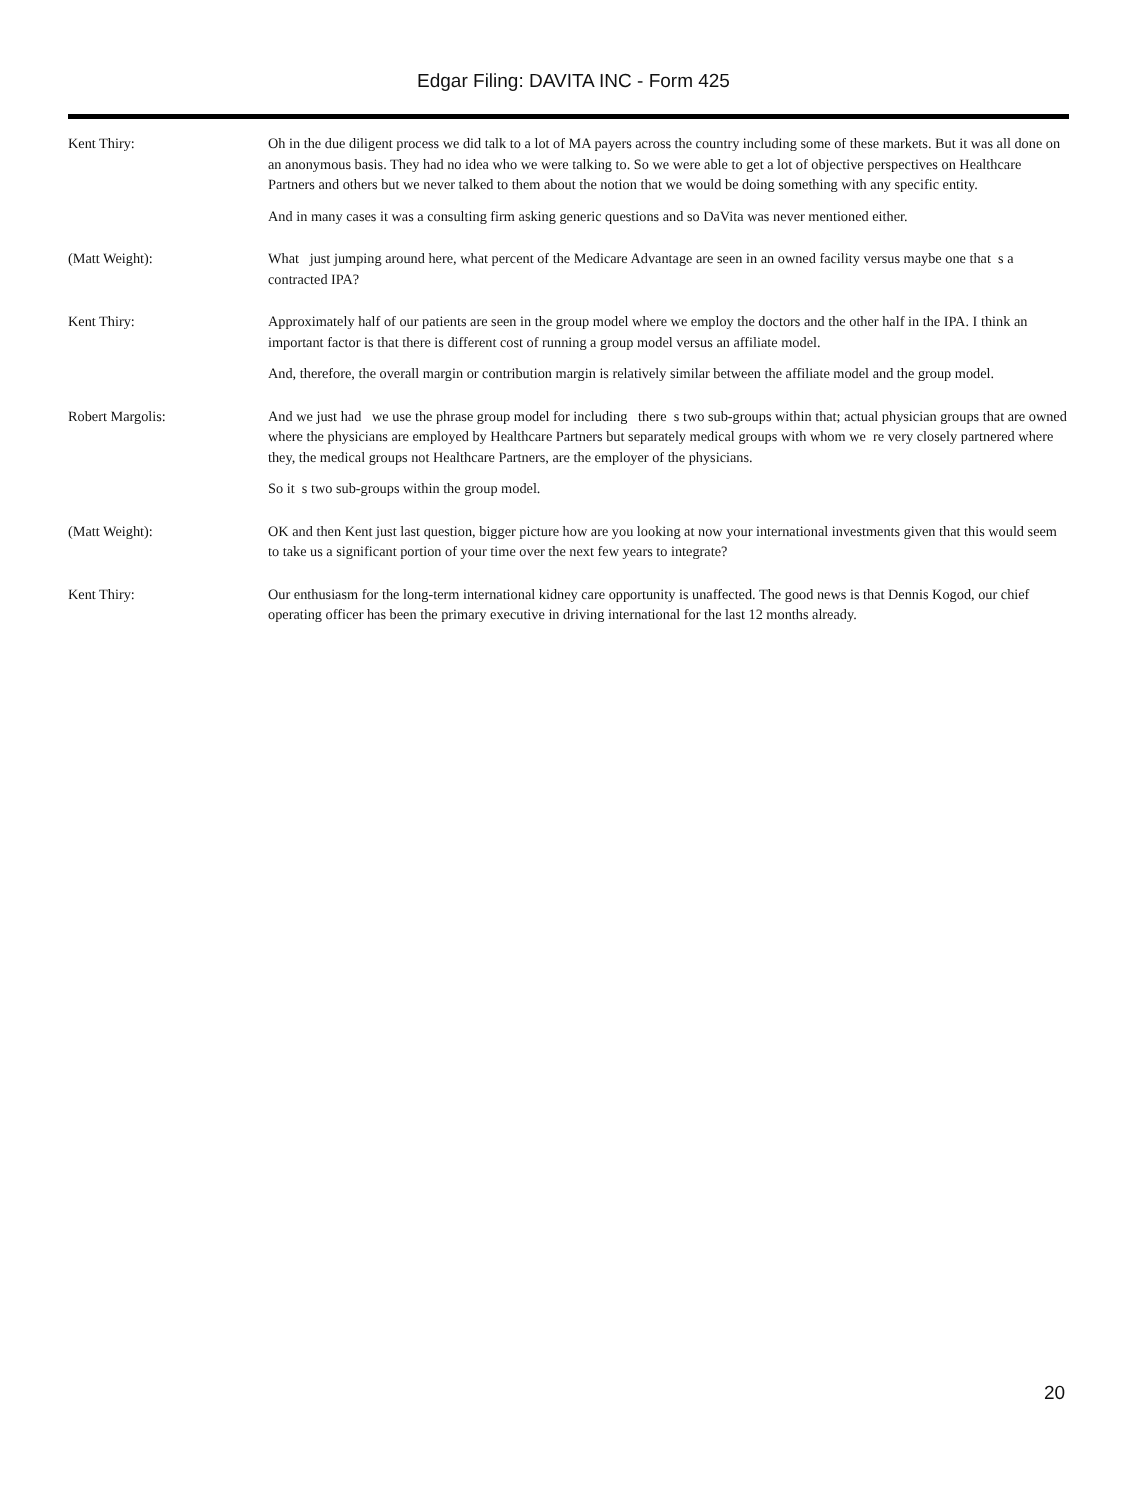Edgar Filing: DAVITA INC - Form 425
Kent Thiry: Oh in the due diligent process we did talk to a lot of MA payers across the country including some of these markets. But it was all done on an anonymous basis. They had no idea who we were talking to. So we were able to get a lot of objective perspectives on Healthcare Partners and others but we never talked to them about the notion that we would be doing something with any specific entity.
And in many cases it was a consulting firm asking generic questions and so DaVita was never mentioned either.
(Matt Weight): What just jumping around here, what percent of the Medicare Advantage are seen in an owned facility versus maybe one that s a contracted IPA?
Kent Thiry: Approximately half of our patients are seen in the group model where we employ the doctors and the other half in the IPA. I think an important factor is that there is different cost of running a group model versus an affiliate model.
And, therefore, the overall margin or contribution margin is relatively similar between the affiliate model and the group model.
Robert Margolis: And we just had we use the phrase group model for including there s two sub-groups within that; actual physician groups that are owned where the physicians are employed by Healthcare Partners but separately medical groups with whom we re very closely partnered where they, the medical groups not Healthcare Partners, are the employer of the physicians.
So it s two sub-groups within the group model.
(Matt Weight): OK and then Kent just last question, bigger picture how are you looking at now your international investments given that this would seem to take us a significant portion of your time over the next few years to integrate?
Kent Thiry: Our enthusiasm for the long-term international kidney care opportunity is unaffected. The good news is that Dennis Kogod, our chief operating officer has been the primary executive in driving international for the last 12 months already.
20